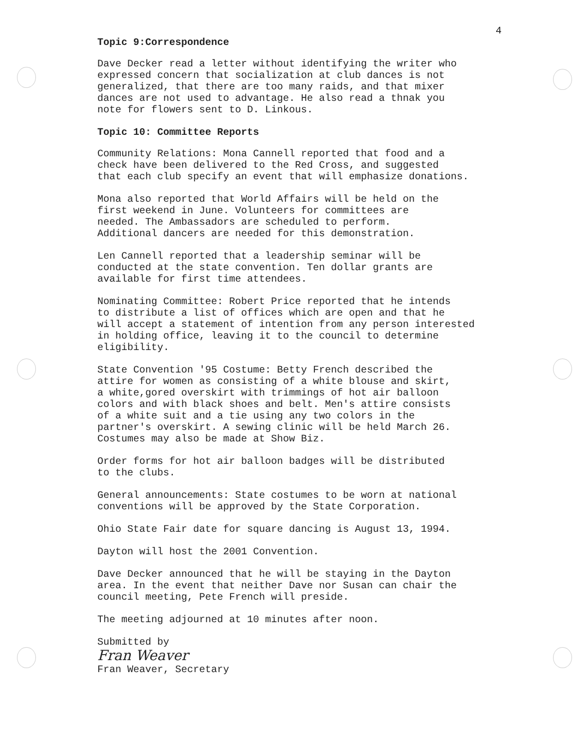4
Topic 9:Correspondence
Dave Decker read a letter without identifying the writer who expressed concern that socialization at club dances is not generalized, that there are too many raids, and that mixer dances are not used to advantage. He also read a thnak you note for flowers sent to D. Linkous.
Topic 10: Committee Reports
Community Relations: Mona Cannell reported that food and a check have been delivered to the Red Cross, and suggested that each club specify an event that will emphasize donations.
Mona also reported that World Affairs will be held on the first weekend in June. Volunteers for committees are needed. The Ambassadors are scheduled to perform. Additional dancers are needed for this demonstration.
Len Cannell reported that a leadership seminar will be conducted at the state convention. Ten dollar grants are available for first time attendees.
Nominating Committee: Robert Price reported that he intends to distribute a list of offices which are open and that he will accept a statement of intention from any person interested in holding office, leaving it to the council to determine eligibility.
State Convention '95 Costume: Betty French described the attire for women as consisting of a white blouse and skirt, a white,gored overskirt with trimmings of hot air balloon colors and with black shoes and belt. Men's attire consists of a white suit and a tie using any two colors in the partner's overskirt. A sewing clinic will be held March 26. Costumes may also be made at Show Biz.
Order forms for hot air balloon badges will be distributed to the clubs.
General announcements: State costumes to be worn at national conventions will be approved by the State Corporation.
Ohio State Fair date for square dancing is August 13, 1994.
Dayton will host the 2001 Convention.
Dave Decker announced that he will be staying in the Dayton area. In the event that neither Dave nor Susan can chair the council meeting, Pete French will preside.
The meeting adjourned at 10 minutes after noon.
Submitted by
Fran Weaver
Fran Weaver, Secretary